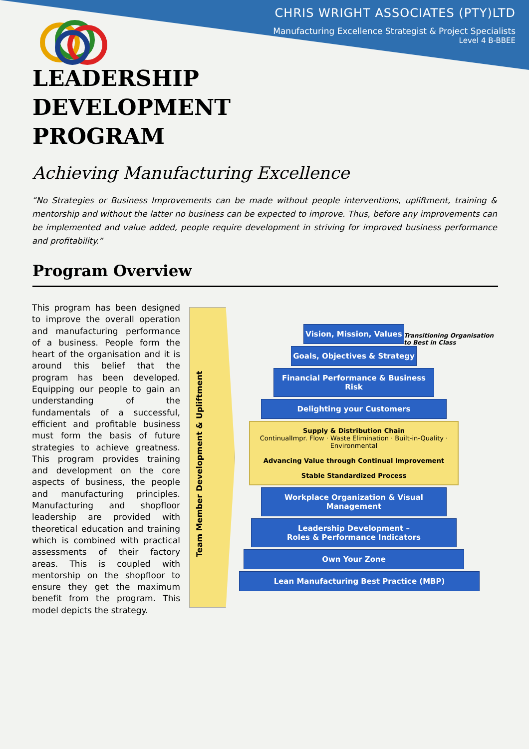CHRIS WRIGHT ASSOCIATES (PTY)LTD
Manufacturing Excellence Strategist & Project Specialists
Level 4 B-BBEE
LEADERSHIP
DEVELOPMENT
PROGRAM
Achieving Manufacturing Excellence
“No Strategies or Business Improvements can be made without people interventions, upliftment, training & mentorship and without the latter no business can be expected to improve. Thus, before any improvements can be implemented and value added, people require development in striving for improved business performance and profitability.”
Program Overview
This program has been designed to improve the overall operation and manufacturing performance of a business. People form the heart of the organisation and it is around this belief that the program has been developed. Equipping our people to gain an understanding of the fundamentals of a successful, efficient and profitable business must form the basis of future strategies to achieve greatness. This program provides training and development on the core aspects of business, the people and manufacturing principles. Manufacturing and shopfloor leadership are provided with theoretical education and training which is combined with practical assessments of their factory areas. This is coupled with mentorship on the shopfloor to ensure they get the maximum benefit from the program. This model depicts the strategy.
Team Member Development & Upliftment
Vision, Mission, Values
Goals, Objectives & Strategy
Financial Performance & Business Risk
Delighting your Customers
Supply & Distribution Chain
ContinualImpr. Flow · Waste Elimination · Built-in-Quality · Environmental
Advancing Value through Continual Improvement
Stable Standardized Process
Workplace Organization & Visual Management
Leadership Development –
Roles & Performance Indicators
Own Your Zone
Lean Manufacturing Best Practice (MBP)
Transitioning Organisation to Best in Class